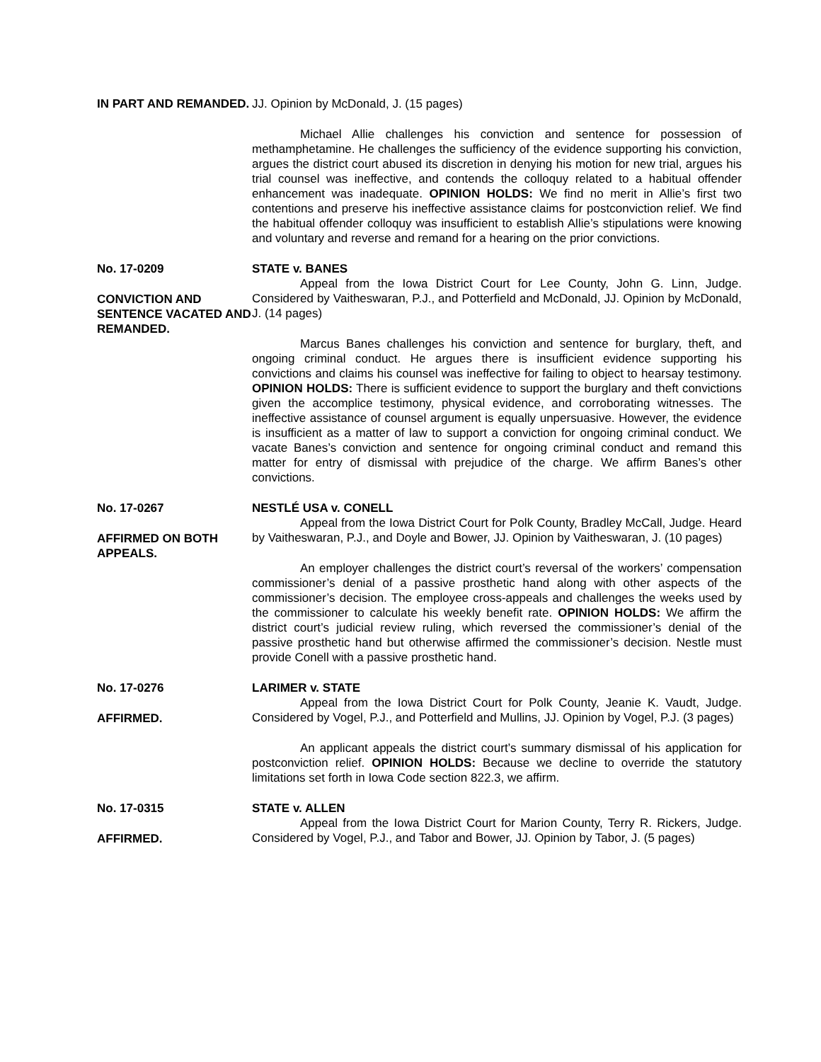IN PART AND REMANDED. JJ. Opinion by McDonald, J. (15 pages)
Michael Allie challenges his conviction and sentence for possession of methamphetamine. He challenges the sufficiency of the evidence supporting his conviction, argues the district court abused its discretion in denying his motion for new trial, argues his trial counsel was ineffective, and contends the colloquy related to a habitual offender enhancement was inadequate. OPINION HOLDS: We find no merit in Allie’s first two contentions and preserve his ineffective assistance claims for postconviction relief. We find the habitual offender colloquy was insufficient to establish Allie’s stipulations were knowing and voluntary and reverse and remand for a hearing on the prior convictions.
No. 17-0209
CONVICTION AND SENTENCE VACATED AND REMANDED.
STATE v. BANES
Appeal from the Iowa District Court for Lee County, John G. Linn, Judge. Considered by Vaitheswaran, P.J., and Potterfield and McDonald, JJ. Opinion by McDonald, J. (14 pages)
Marcus Banes challenges his conviction and sentence for burglary, theft, and ongoing criminal conduct. He argues there is insufficient evidence supporting his convictions and claims his counsel was ineffective for failing to object to hearsay testimony. OPINION HOLDS: There is sufficient evidence to support the burglary and theft convictions given the accomplice testimony, physical evidence, and corroborating witnesses. The ineffective assistance of counsel argument is equally unpersuasive. However, the evidence is insufficient as a matter of law to support a conviction for ongoing criminal conduct. We vacate Banes’s conviction and sentence for ongoing criminal conduct and remand this matter for entry of dismissal with prejudice of the charge. We affirm Banes’s other convictions.
No. 17-0267
AFFIRMED ON BOTH APPEALS.
NESTLÉ USA v. CONELL
Appeal from the Iowa District Court for Polk County, Bradley McCall, Judge. Heard by Vaitheswaran, P.J., and Doyle and Bower, JJ. Opinion by Vaitheswaran, J. (10 pages)
An employer challenges the district court’s reversal of the workers’ compensation commissioner’s denial of a passive prosthetic hand along with other aspects of the commissioner’s decision. The employee cross-appeals and challenges the weeks used by the commissioner to calculate his weekly benefit rate. OPINION HOLDS: We affirm the district court’s judicial review ruling, which reversed the commissioner’s denial of the passive prosthetic hand but otherwise affirmed the commissioner’s decision. Nestle must provide Conell with a passive prosthetic hand.
No. 17-0276
AFFIRMED.
LARIMER v. STATE
Appeal from the Iowa District Court for Polk County, Jeanie K. Vaudt, Judge. Considered by Vogel, P.J., and Potterfield and Mullins, JJ. Opinion by Vogel, P.J. (3 pages)
An applicant appeals the district court’s summary dismissal of his application for postconviction relief. OPINION HOLDS: Because we decline to override the statutory limitations set forth in Iowa Code section 822.3, we affirm.
No. 17-0315
AFFIRMED.
STATE v. ALLEN
Appeal from the Iowa District Court for Marion County, Terry R. Rickers, Judge. Considered by Vogel, P.J., and Tabor and Bower, JJ. Opinion by Tabor, J. (5 pages)